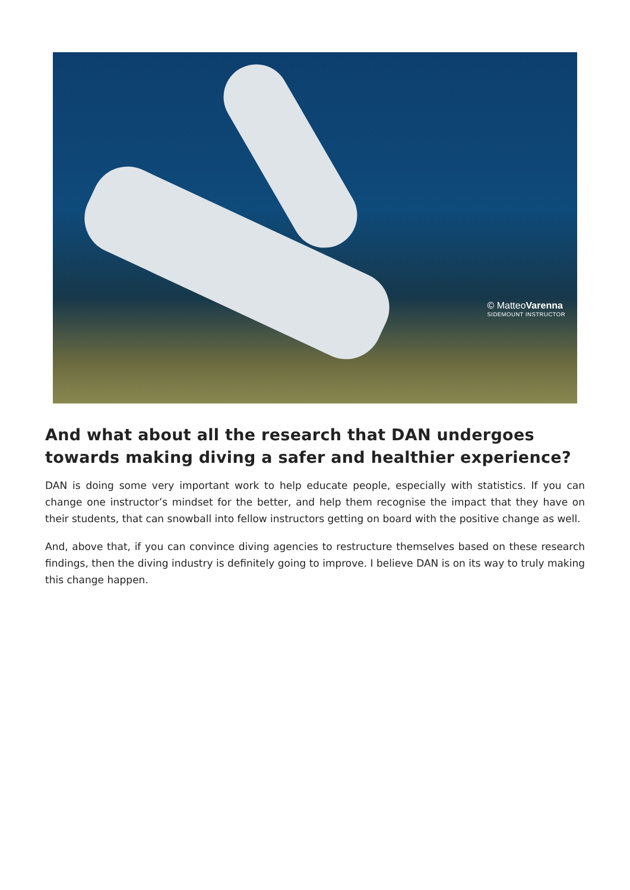© MatteoVarenna
SIDEMOUNT INSTRUCTOR
And what about all the research that DAN undergoes towards making diving a safer and healthier experience?
DAN is doing some very important work to help educate people, especially with statistics. If you can change one instructor’s mindset for the better, and help them recognise the impact that they have on their students, that can snowball into fellow instructors getting on board with the positive change as well.
And, above that, if you can convince diving agencies to restructure themselves based on these research findings, then the diving industry is definitely going to improve. I believe DAN is on its way to truly making this change happen.